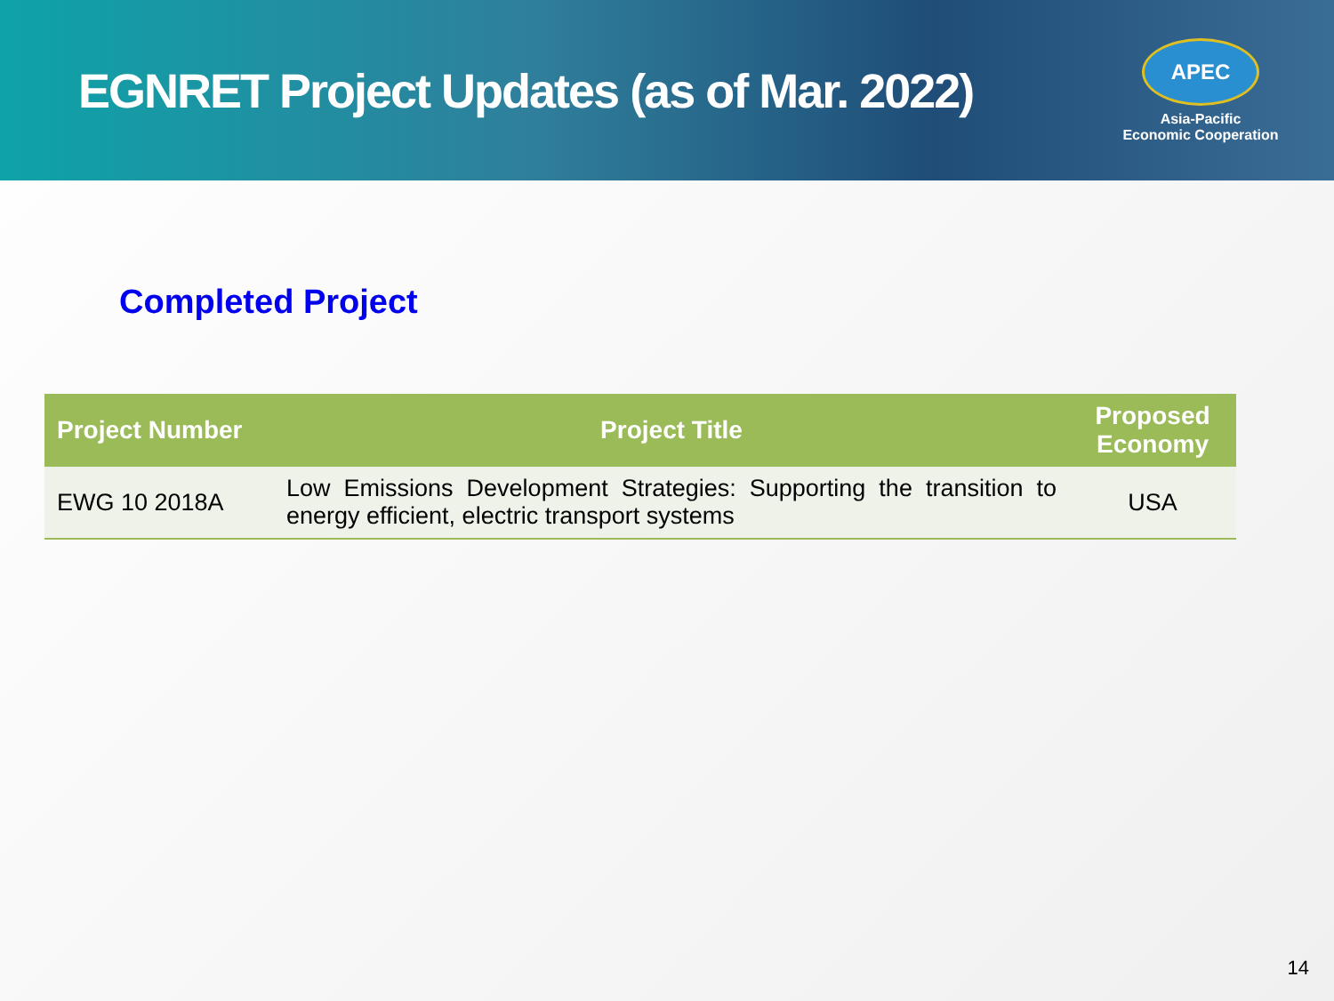EGNRET Project Updates (as of Mar. 2022)
APEC
Asia-Pacific
Economic Cooperation
Completed Project
| Project Number | Project Title | Proposed Economy |
| --- | --- | --- |
| EWG 10 2018A | Low Emissions Development Strategies: Supporting the transition to energy efficient, electric transport systems | USA |
14